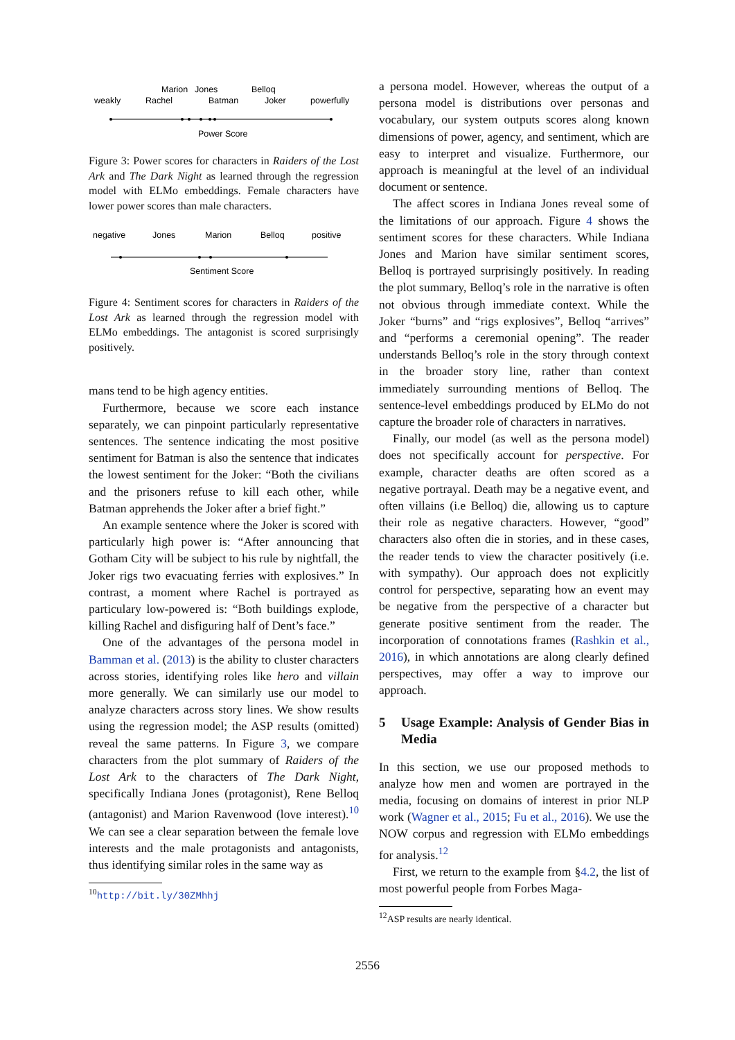Marion
Jones
Belloq
weakly
Rachel
Batman
Joker
powerfully
Power Score
Figure 3: Power scores for characters in Raiders of the Lost Ark and The Dark Night as learned through the regression model with ELMo embeddings. Female characters have lower power scores than male characters.
negative
Jones
Marion
Belloq
positive
Sentiment Score
Figure 4: Sentiment scores for characters in Raiders of the Lost Ark as learned through the regression model with ELMo embeddings. The antagonist is scored surprisingly positively.
mans tend to be high agency entities.
Furthermore, because we score each instance separately, we can pinpoint particularly representative sentences. The sentence indicating the most positive sentiment for Batman is also the sentence that indicates the lowest sentiment for the Joker: “Both the civilians and the prisoners refuse to kill each other, while Batman apprehends the Joker after a brief fight.”
An example sentence where the Joker is scored with particularly high power is: “After announcing that Gotham City will be subject to his rule by nightfall, the Joker rigs two evacuating ferries with explosives.” In contrast, a moment where Rachel is portrayed as particulary low-powered is: “Both buildings explode, killing Rachel and disfiguring half of Dent’s face.”
One of the advantages of the persona model in Bamman et al. (2013) is the ability to cluster characters across stories, identifying roles like hero and villain more generally. We can similarly use our model to analyze characters across story lines. We show results using the regression model; the ASP results (omitted) reveal the same patterns. In Figure 3, we compare characters from the plot summary of Raiders of the Lost Ark to the characters of The Dark Night, specifically Indiana Jones (protagonist), Rene Belloq (antagonist) and Marion Ravenwood (love interest).<sup>10</sup> We can see a clear separation between the female love interests and the male protagonists and antagonists, thus identifying similar roles in the same way as
<sup>10</sup> http://bit.ly/30ZMhhj
a persona model. However, whereas the output of a persona model is distributions over personas and vocabulary, our system outputs scores along known dimensions of power, agency, and sentiment, which are easy to interpret and visualize. Furthermore, our approach is meaningful at the level of an individual document or sentence.
The affect scores in Indiana Jones reveal some of the limitations of our approach. Figure 4 shows the sentiment scores for these characters. While Indiana Jones and Marion have similar sentiment scores, Belloq is portrayed surprisingly positively. In reading the plot summary, Belloq’s role in the narrative is often not obvious through immediate context. While the Joker “burns” and “rigs explosives”, Belloq “arrives” and “performs a ceremonial opening”. The reader understands Belloq’s role in the story through context in the broader story line, rather than context immediately surrounding mentions of Belloq. The sentence-level embeddings produced by ELMo do not capture the broader role of characters in narratives.
Finally, our model (as well as the persona model) does not specifically account for perspective. For example, character deaths are often scored as a negative portrayal. Death may be a negative event, and often villains (i.e Belloq) die, allowing us to capture their role as negative characters. However, “good” characters also often die in stories, and in these cases, the reader tends to view the character positively (i.e. with sympathy). Our approach does not explicitly control for perspective, separating how an event may be negative from the perspective of a character but generate positive sentiment from the reader. The incorporation of connotations frames (Rashkin et al., 2016), in which annotations are along clearly defined perspectives, may offer a way to improve our approach.
5 Usage Example: Analysis of Gender Bias in Media
In this section, we use our proposed methods to analyze how men and women are portrayed in the media, focusing on domains of interest in prior NLP work (Wagner et al., 2015; Fu et al., 2016). We use the NOW corpus and regression with ELMo embeddings for analysis.<sup>12</sup>
First, we return to the example from §4.2, the list of most powerful people from Forbes Maga-
<sup>12</sup> ASP results are nearly identical.
2556